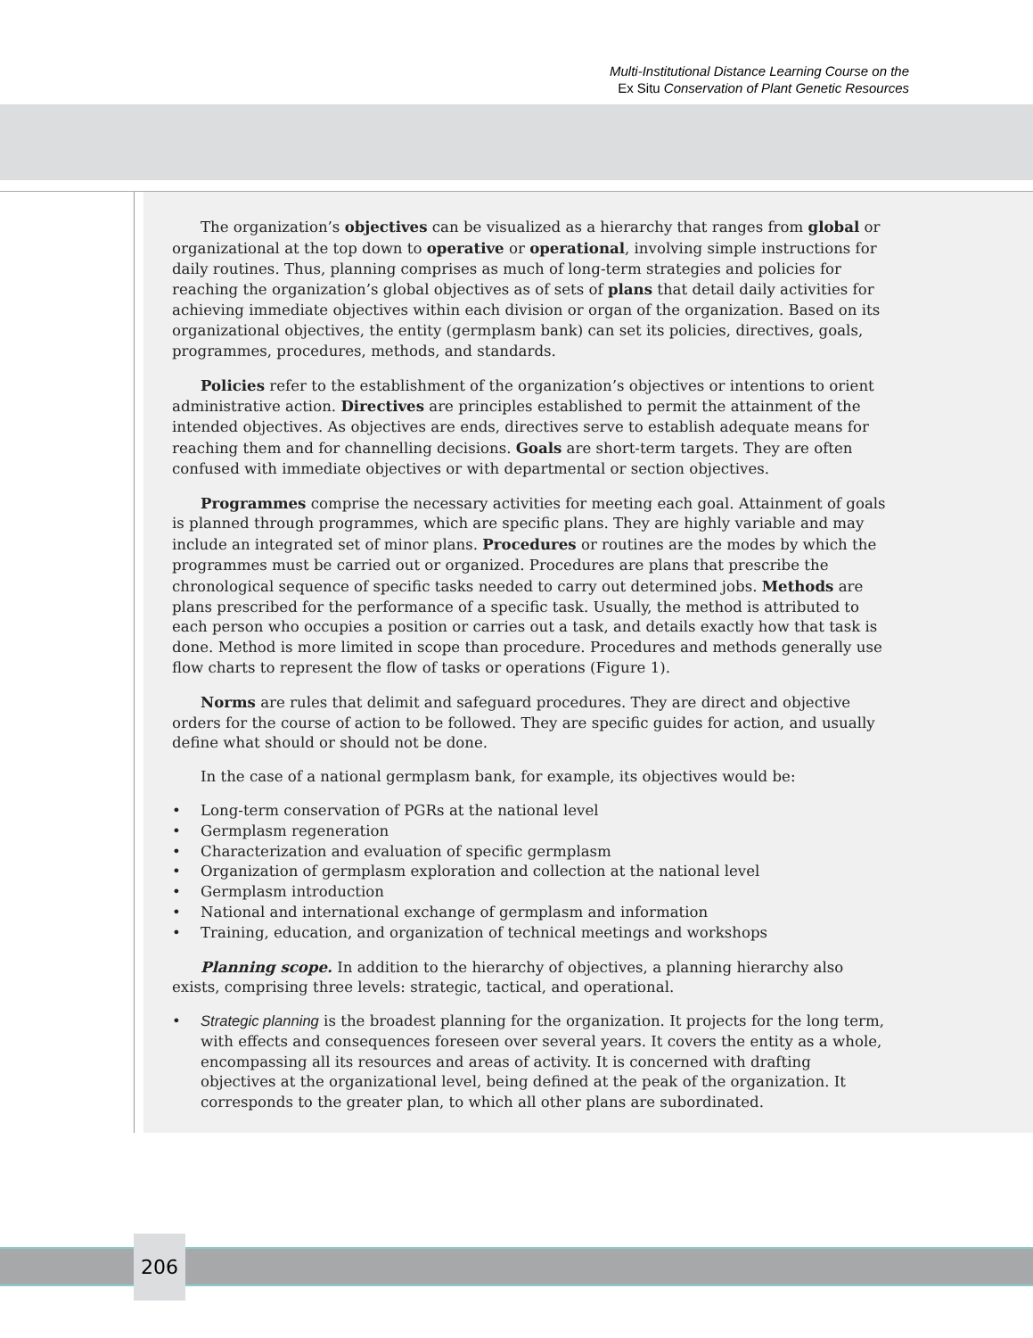Multi-Institutional Distance Learning Course on the
Ex Situ Conservation of Plant Genetic Resources
The organization’s objectives can be visualized as a hierarchy that ranges from global or organizational at the top down to operative or operational, involving simple instructions for daily routines. Thus, planning comprises as much of long-term strategies and policies for reaching the organization’s global objectives as of sets of plans that detail daily activities for achieving immediate objectives within each division or organ of the organization. Based on its organizational objectives, the entity (germplasm bank) can set its policies, directives, goals, programmes, procedures, methods, and standards.
Policies refer to the establishment of the organization’s objectives or intentions to orient administrative action. Directives are principles established to permit the attainment of the intended objectives. As objectives are ends, directives serve to establish adequate means for reaching them and for channelling decisions. Goals are short-term targets. They are often confused with immediate objectives or with departmental or section objectives.
Programmes comprise the necessary activities for meeting each goal. Attainment of goals is planned through programmes, which are specific plans. They are highly variable and may include an integrated set of minor plans. Procedures or routines are the modes by which the programmes must be carried out or organized. Procedures are plans that prescribe the chronological sequence of specific tasks needed to carry out determined jobs. Methods are plans prescribed for the performance of a specific task. Usually, the method is attributed to each person who occupies a position or carries out a task, and details exactly how that task is done. Method is more limited in scope than procedure. Procedures and methods generally use flow charts to represent the flow of tasks or operations (Figure 1).
Norms are rules that delimit and safeguard procedures. They are direct and objective orders for the course of action to be followed. They are specific guides for action, and usually define what should or should not be done.
In the case of a national germplasm bank, for example, its objectives would be:
• Long-term conservation of PGRs at the national level
• Germplasm regeneration
• Characterization and evaluation of specific germplasm
• Organization of germplasm exploration and collection at the national level
• Germplasm introduction
• National and international exchange of germplasm and information
• Training, education, and organization of technical meetings and workshops
Planning scope. In addition to the hierarchy of objectives, a planning hierarchy also exists, comprising three levels: strategic, tactical, and operational.
• Strategic planning is the broadest planning for the organization. It projects for the long term, with effects and consequences foreseen over several years. It covers the entity as a whole, encompassing all its resources and areas of activity. It is concerned with drafting objectives at the organizational level, being defined at the peak of the organization. It corresponds to the greater plan, to which all other plans are subordinated.
206